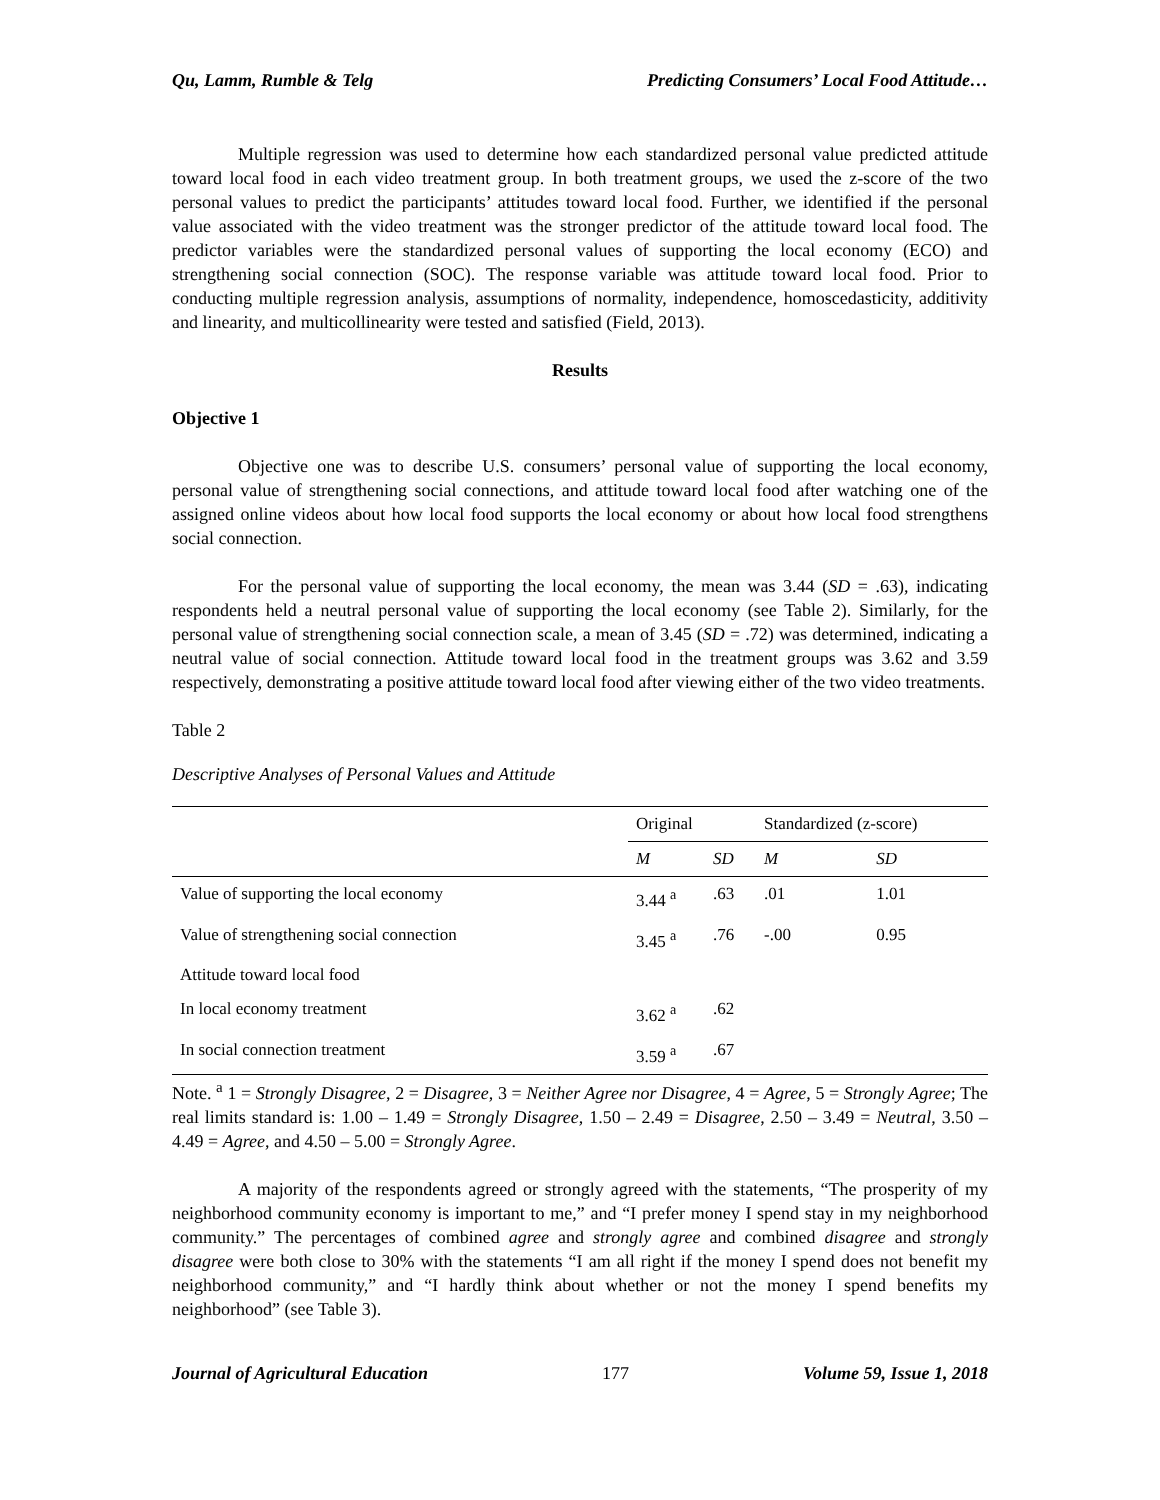Qu, Lamm, Rumble & Telg Predicting Consumers’ Local Food Attitude…
Multiple regression was used to determine how each standardized personal value predicted attitude toward local food in each video treatment group. In both treatment groups, we used the z-score of the two personal values to predict the participants’ attitudes toward local food. Further, we identified if the personal value associated with the video treatment was the stronger predictor of the attitude toward local food. The predictor variables were the standardized personal values of supporting the local economy (ECO) and strengthening social connection (SOC). The response variable was attitude toward local food. Prior to conducting multiple regression analysis, assumptions of normality, independence, homoscedasticity, additivity and linearity, and multicollinearity were tested and satisfied (Field, 2013).
Results
Objective 1
Objective one was to describe U.S. consumers’ personal value of supporting the local economy, personal value of strengthening social connections, and attitude toward local food after watching one of the assigned online videos about how local food supports the local economy or about how local food strengthens social connection.
For the personal value of supporting the local economy, the mean was 3.44 (SD = .63), indicating respondents held a neutral personal value of supporting the local economy (see Table 2). Similarly, for the personal value of strengthening social connection scale, a mean of 3.45 (SD = .72) was determined, indicating a neutral value of social connection. Attitude toward local food in the treatment groups was 3.62 and 3.59 respectively, demonstrating a positive attitude toward local food after viewing either of the two video treatments.
Table 2
Descriptive Analyses of Personal Values and Attitude
| | Original | | Standardized (z-score) | |
| --- | --- | --- | --- | --- |
| | M | SD | M | SD |
| Value of supporting the local economy | 3.44 <sup>a</sup> | .63 | .01 | 1.01 |
| Value of strengthening social connection | 3.45 <sup>a</sup> | .76 | -.00 | 0.95 |
| Attitude toward local food | | | | |
| In local economy treatment | 3.62 <sup>a</sup> | .62 | | |
| In social connection treatment | 3.59 <sup>a</sup> | .67 | | |
Note. <sup>a</sup> 1 = Strongly Disagree, 2 = Disagree, 3 = Neither Agree nor Disagree, 4 = Agree, 5 = Strongly Agree; The real limits standard is: 1.00 – 1.49 = Strongly Disagree, 1.50 – 2.49 = Disagree, 2.50 – 3.49 = Neutral, 3.50 – 4.49 = Agree, and 4.50 – 5.00 = Strongly Agree.
A majority of the respondents agreed or strongly agreed with the statements, “The prosperity of my neighborhood community economy is important to me,” and “I prefer money I spend stay in my neighborhood community.” The percentages of combined agree and strongly agree and combined disagree and strongly disagree were both close to 30% with the statements “I am all right if the money I spend does not benefit my neighborhood community,” and “I hardly think about whether or not the money I spend benefits my neighborhood” (see Table 3).
Journal of Agricultural Education 177 Volume 59, Issue 1, 2018